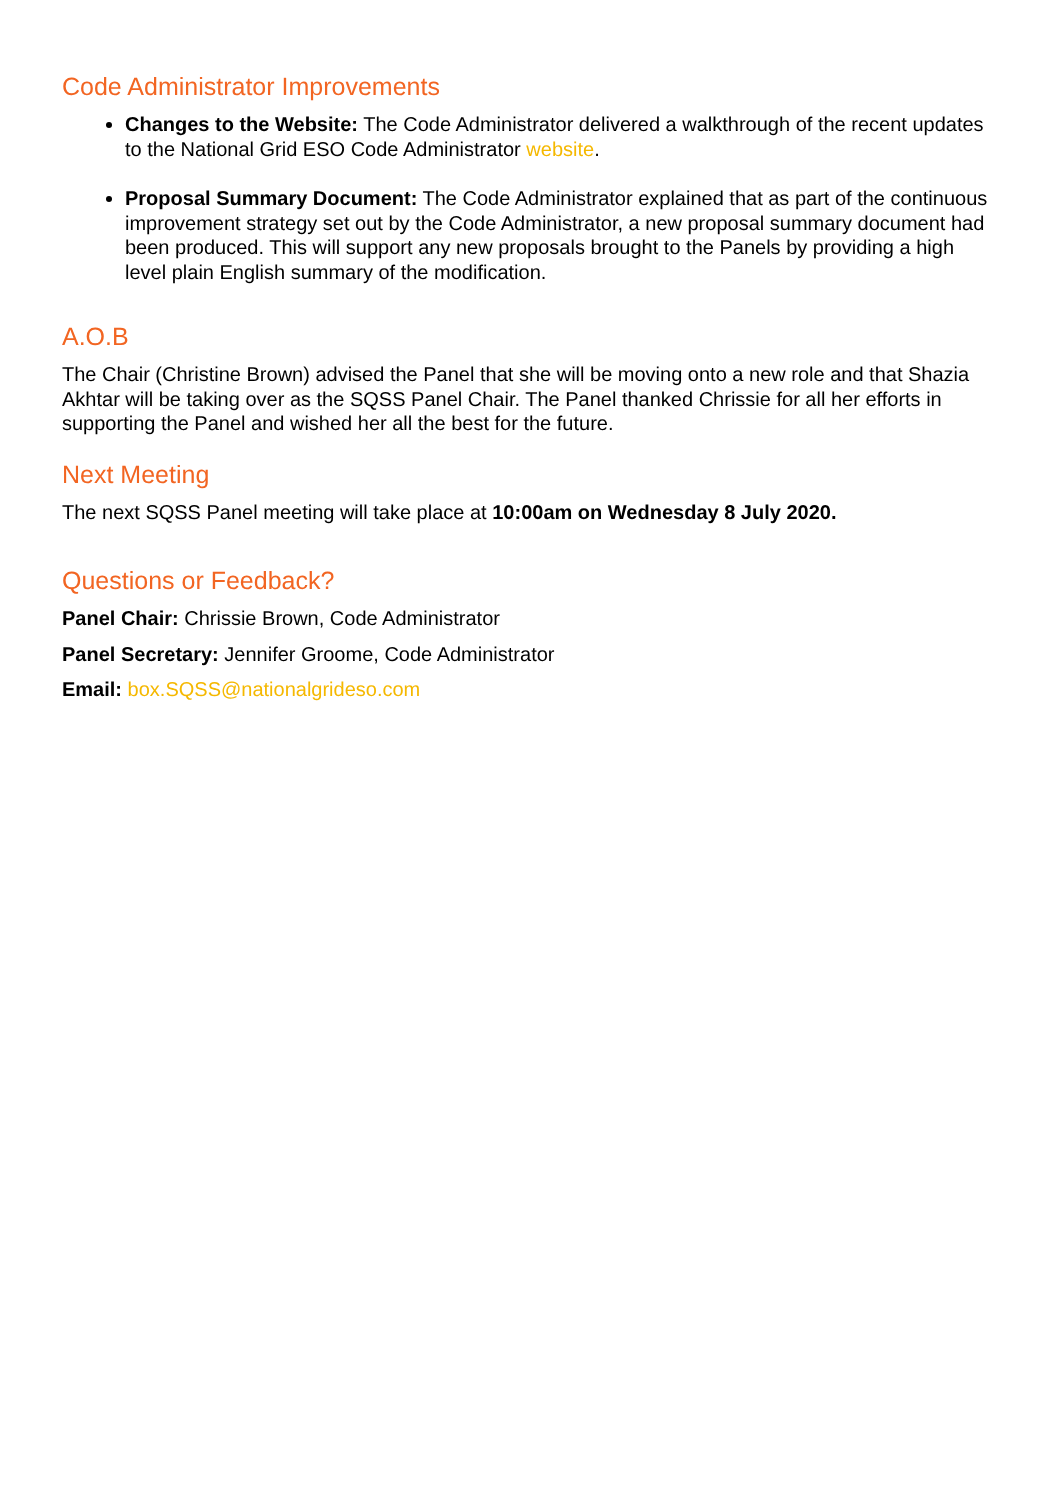Code Administrator Improvements
Changes to the Website: The Code Administrator delivered a walkthrough of the recent updates to the National Grid ESO Code Administrator website.
Proposal Summary Document: The Code Administrator explained that as part of the continuous improvement strategy set out by the Code Administrator, a new proposal summary document had been produced. This will support any new proposals brought to the Panels by providing a high level plain English summary of the modification.
A.O.B
The Chair (Christine Brown) advised the Panel that she will be moving onto a new role and that Shazia Akhtar will be taking over as the SQSS Panel Chair. The Panel thanked Chrissie for all her efforts in supporting the Panel and wished her all the best for the future.
Next Meeting
The next SQSS Panel meeting will take place at 10:00am on Wednesday 8 July 2020.
Questions or Feedback?
Panel Chair: Chrissie Brown, Code Administrator
Panel Secretary: Jennifer Groome, Code Administrator
Email: box.SQSS@nationalgrideso.com